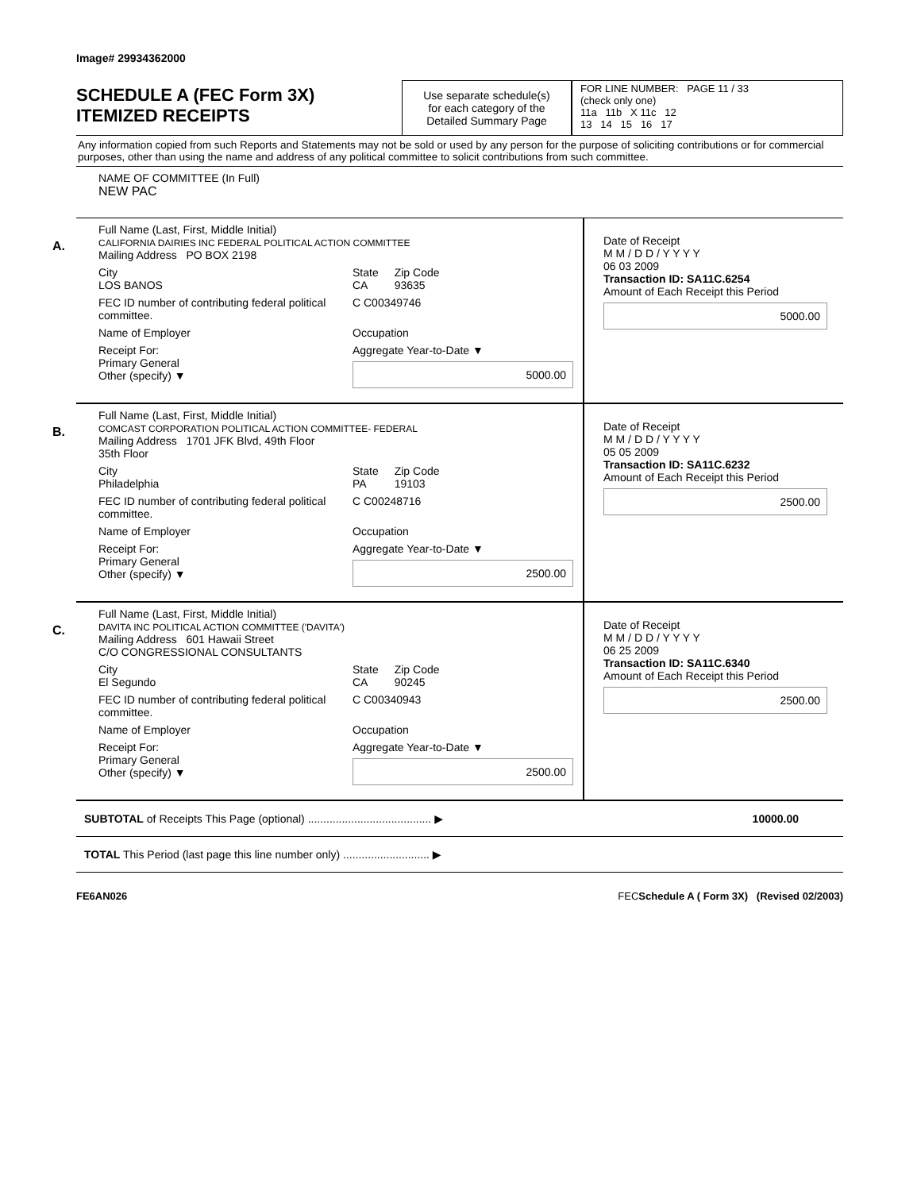Image# 29934362000
SCHEDULE A (FEC Form 3X)
ITEMIZED RECEIPTS
Use separate schedule(s)
for each category of the
Detailed Summary Page
FOR LINE NUMBER: PAGE 11 / 33
(check only one)
11a 11b X 11c 12
13 14 15 16 17
Any information copied from such Reports and Statements may not be sold or used by any person for the purpose of soliciting contributions or for commercial purposes, other than using the name and address of any political committee to solicit contributions from such committee.
NAME OF COMMITTEE (In Full)
NEW PAC
A.
Full Name (Last, First, Middle Initial)
CALIFORNIA DAIRIES INC FEDERAL POLITICAL ACTION COMMITTEE
Mailing Address PO BOX 2198
City
LOS BANOS State
CA Zip Code
93635
FEC ID number of contributing federal political committee. C C00349746
Name of Employer Occupation
Receipt For:
Primary General
Other (specify) ▼ Aggregate Year-to-Date ▼
5000.00
Date of Receipt
M M / D D / Y Y Y Y
06 03 2009
Transaction ID: SA11C.6254
Amount of Each Receipt this Period
5000.00
B.
Full Name (Last, First, Middle Initial)
COMCAST CORPORATION POLITICAL ACTION COMMITTEE- FEDERAL
Mailing Address 1701 JFK Blvd, 49th Floor
35th Floor
City
Philadelphia State
PA Zip Code
19103
FEC ID number of contributing federal political committee. C C00248716
Name of Employer Occupation
Receipt For:
Primary General
Other (specify) ▼ Aggregate Year-to-Date ▼
2500.00
Date of Receipt
M M / D D / Y Y Y Y
05 05 2009
Transaction ID: SA11C.6232
Amount of Each Receipt this Period
2500.00
C.
Full Name (Last, First, Middle Initial)
DAVITA INC POLITICAL ACTION COMMITTEE ('DAVITA')
Mailing Address 601 Hawaii Street
C/O CONGRESSIONAL CONSULTANTS
City
El Segundo State
CA Zip Code
90245
FEC ID number of contributing federal political committee. C C00340943
Name of Employer Occupation
Receipt For:
Primary General
Other (specify) ▼ Aggregate Year-to-Date ▼
2500.00
Date of Receipt
M M / D D / Y Y Y Y
06 25 2009
Transaction ID: SA11C.6340
Amount of Each Receipt this Period
2500.00
SUBTOTAL of Receipts This Page (optional) ........................................ ▶
10000.00
TOTAL This Period (last page this line number only) ............................ ▶
FE6AN026 FECSchedule A ( Form 3X) (Revised 02/2003)